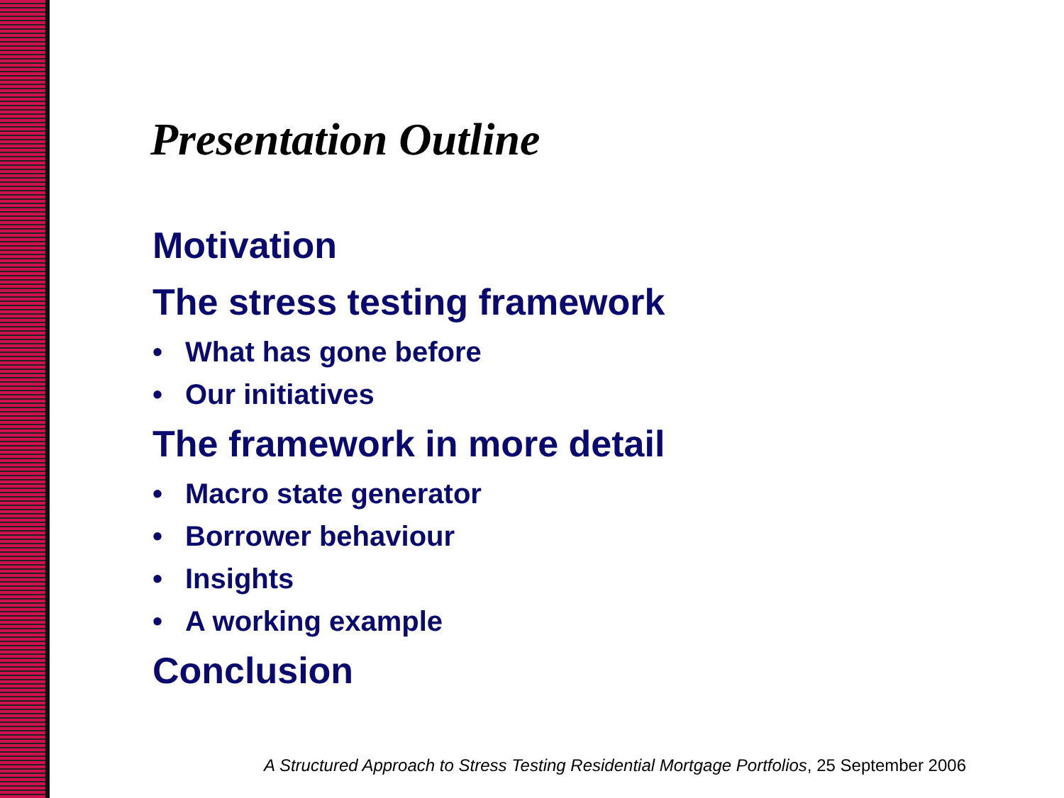Presentation Outline
Motivation
The stress testing framework
• What has gone before
• Our initiatives
The framework in more detail
• Macro state generator
• Borrower behaviour
• Insights
• A working example
Conclusion
A Structured Approach to Stress Testing Residential Mortgage Portfolios, 25 September 2006